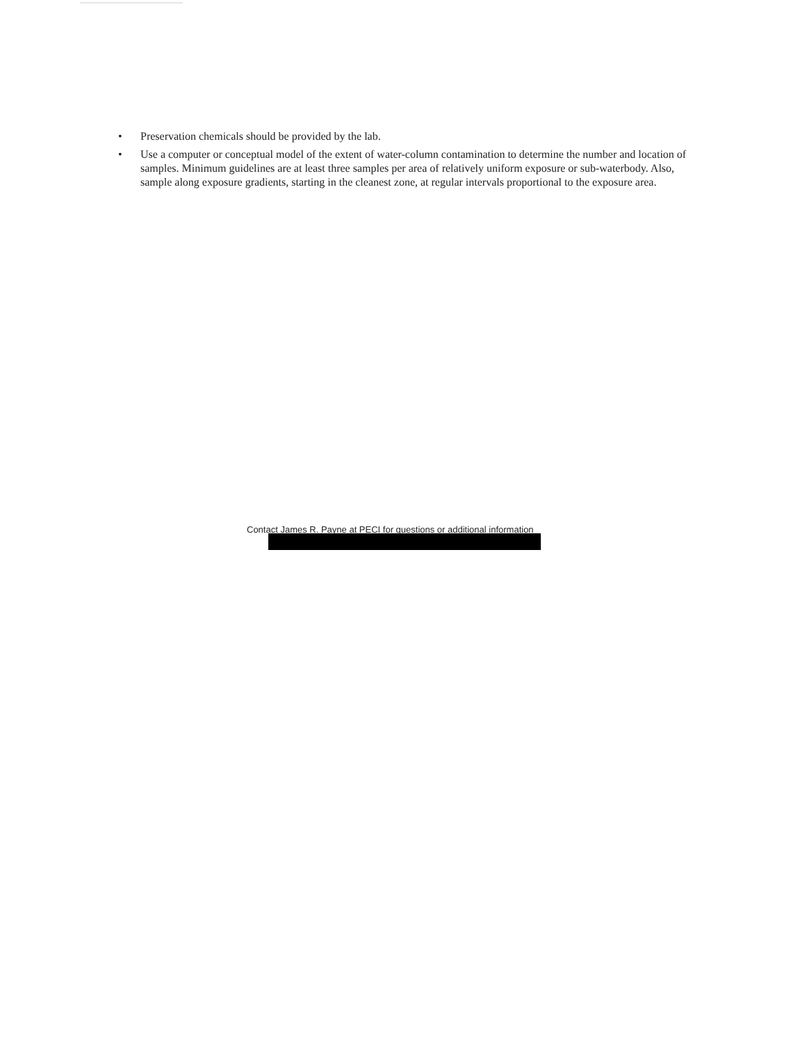• Preservation chemicals should be provided by the lab.
• Use a computer or conceptual model of the extent of water-column contamination to determine the number and location of samples. Minimum guidelines are at least three samples per area of relatively uniform exposure or sub-waterbody. Also, sample along exposure gradients, starting in the cleanest zone, at regular intervals proportional to the exposure area.
Contact James R. Payne at PECI for questions or additional information